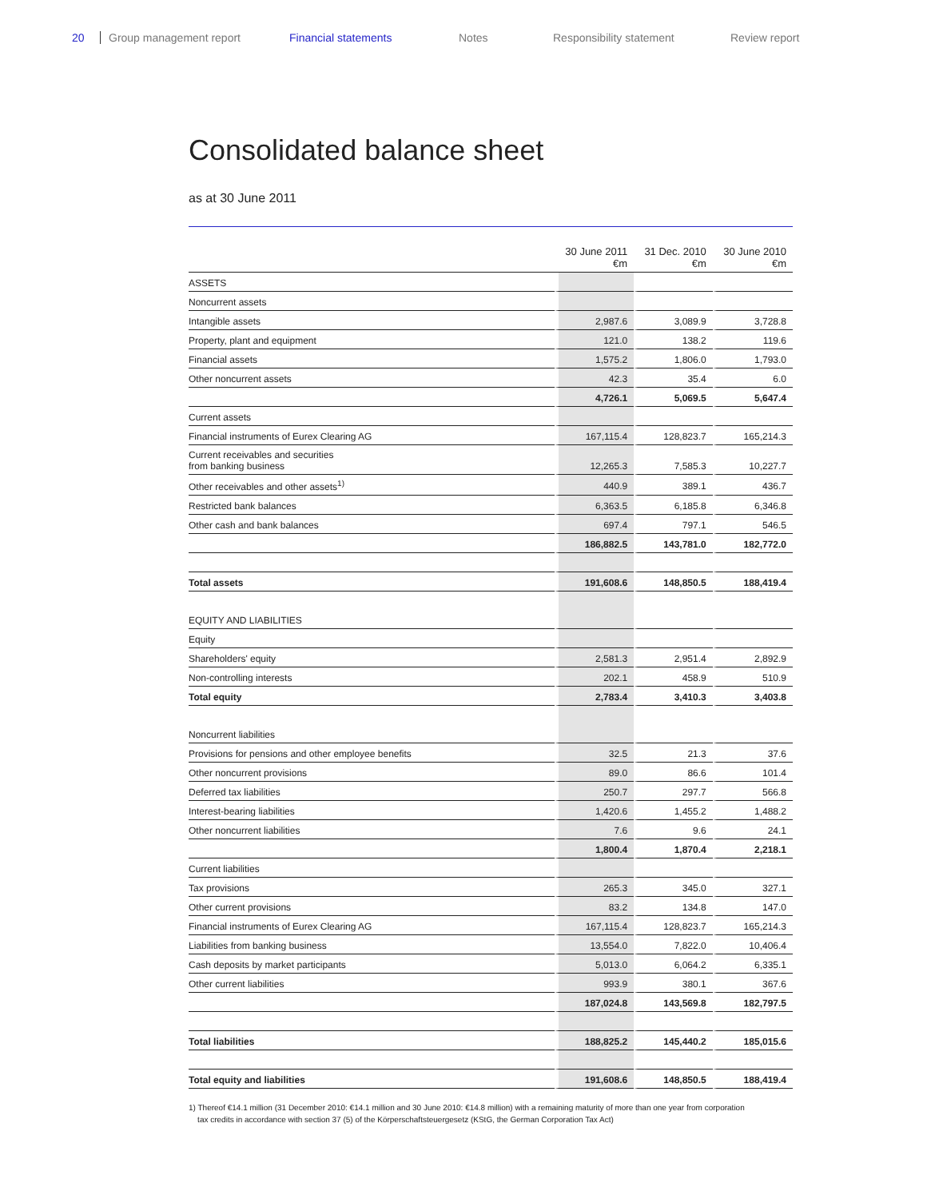20 Group management report Financial statements Notes Responsibility statement Review report
Consolidated balance sheet
as at 30 June 2011
| | 30 June 2011 €m | 31 Dec. 2010 €m | 30 June 2010 €m |
| --- | --- | --- | --- |
| ASSETS | | | |
| Noncurrent assets | | | |
| Intangible assets | 2,987.6 | 3,089.9 | 3,728.8 |
| Property, plant and equipment | 121.0 | 138.2 | 119.6 |
| Financial assets | 1,575.2 | 1,806.0 | 1,793.0 |
| Other noncurrent assets | 42.3 | 35.4 | 6.0 |
| | 4,726.1 | 5,069.5 | 5,647.4 |
| Current assets | | | |
| Financial instruments of Eurex Clearing AG | 167,115.4 | 128,823.7 | 165,214.3 |
| Current receivables and securities from banking business | 12,265.3 | 7,585.3 | 10,227.7 |
| Other receivables and other assets<sup>1)</sup> | 440.9 | 389.1 | 436.7 |
| Restricted bank balances | 6,363.5 | 6,185.8 | 6,346.8 |
| Other cash and bank balances | 697.4 | 797.1 | 546.5 |
| | 186,882.5 | 143,781.0 | 182,772.0 |
| Total assets | 191,608.6 | 148,850.5 | 188,419.4 |
| EQUITY AND LIABILITIES | | | |
| Equity | | | |
| Shareholders' equity | 2,581.3 | 2,951.4 | 2,892.9 |
| Non-controlling interests | 202.1 | 458.9 | 510.9 |
| Total equity | 2,783.4 | 3,410.3 | 3,403.8 |
| Noncurrent liabilities | | | |
| Provisions for pensions and other employee benefits | 32.5 | 21.3 | 37.6 |
| Other noncurrent provisions | 89.0 | 86.6 | 101.4 |
| Deferred tax liabilities | 250.7 | 297.7 | 566.8 |
| Interest-bearing liabilities | 1,420.6 | 1,455.2 | 1,488.2 |
| Other noncurrent liabilities | 7.6 | 9.6 | 24.1 |
| | 1,800.4 | 1,870.4 | 2,218.1 |
| Current liabilities | | | |
| Tax provisions | 265.3 | 345.0 | 327.1 |
| Other current provisions | 83.2 | 134.8 | 147.0 |
| Financial instruments of Eurex Clearing AG | 167,115.4 | 128,823.7 | 165,214.3 |
| Liabilities from banking business | 13,554.0 | 7,822.0 | 10,406.4 |
| Cash deposits by market participants | 5,013.0 | 6,064.2 | 6,335.1 |
| Other current liabilities | 993.9 | 380.1 | 367.6 |
| | 187,024.8 | 143,569.8 | 182,797.5 |
| Total liabilities | 188,825.2 | 145,440.2 | 185,015.6 |
| Total equity and liabilities | 191,608.6 | 148,850.5 | 188,419.4 |
1) Thereof €14.1 million (31 December 2010: €14.1 million and 30 June 2010: €14.8 million) with a remaining maturity of more than one year from corporation
tax credits in accordance with section 37 (5) of the Körperschaftsteuergesetz (KStG, the German Corporation Tax Act)